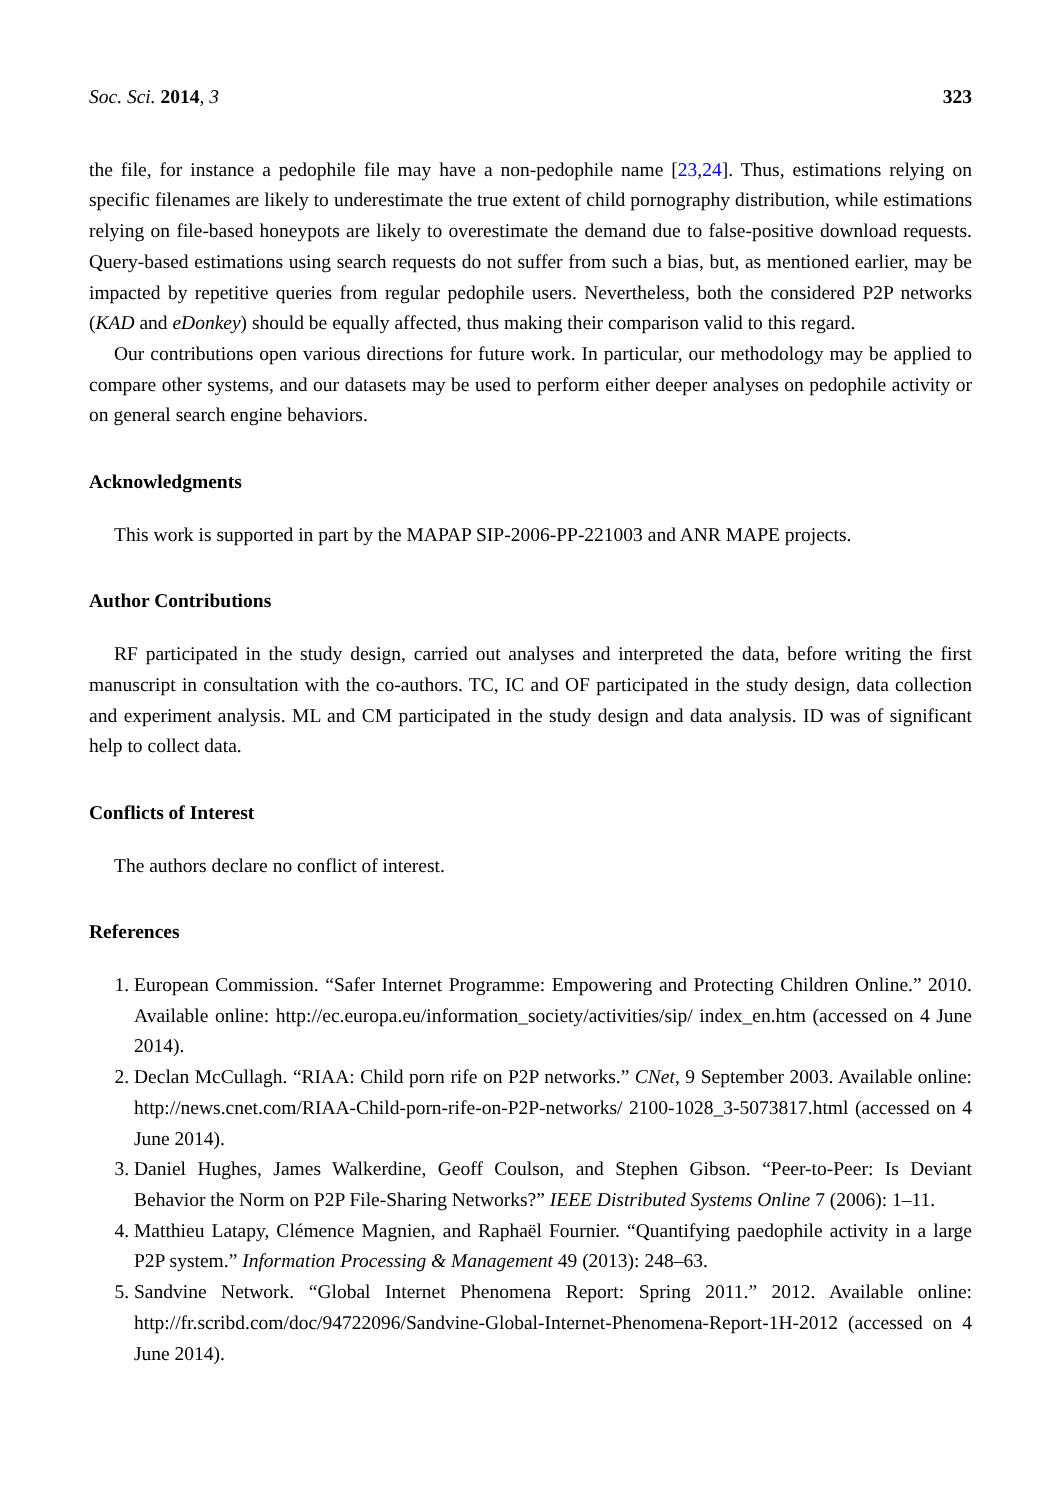Soc. Sci. 2014, 3 323
the file, for instance a pedophile file may have a non-pedophile name [23,24]. Thus, estimations relying on specific filenames are likely to underestimate the true extent of child pornography distribution, while estimations relying on file-based honeypots are likely to overestimate the demand due to false-positive download requests. Query-based estimations using search requests do not suffer from such a bias, but, as mentioned earlier, may be impacted by repetitive queries from regular pedophile users. Nevertheless, both the considered P2P networks (KAD and eDonkey) should be equally affected, thus making their comparison valid to this regard.
Our contributions open various directions for future work. In particular, our methodology may be applied to compare other systems, and our datasets may be used to perform either deeper analyses on pedophile activity or on general search engine behaviors.
Acknowledgments
This work is supported in part by the MAPAP SIP-2006-PP-221003 and ANR MAPE projects.
Author Contributions
RF participated in the study design, carried out analyses and interpreted the data, before writing the first manuscript in consultation with the co-authors. TC, IC and OF participated in the study design, data collection and experiment analysis. ML and CM participated in the study design and data analysis. ID was of significant help to collect data.
Conflicts of Interest
The authors declare no conflict of interest.
References
1. European Commission. “Safer Internet Programme: Empowering and Protecting Children Online.” 2010. Available online: http://ec.europa.eu/information_society/activities/sip/ index_en.htm (accessed on 4 June 2014).
2. Declan McCullagh. “RIAA: Child porn rife on P2P networks.” CNet, 9 September 2003. Available online: http://news.cnet.com/RIAA-Child-porn-rife-on-P2P-networks/ 2100-1028_3-5073817.html (accessed on 4 June 2014).
3. Daniel Hughes, James Walkerdine, Geoff Coulson, and Stephen Gibson. “Peer-to-Peer: Is Deviant Behavior the Norm on P2P File-Sharing Networks?” IEEE Distributed Systems Online 7 (2006): 1–11.
4. Matthieu Latapy, Clémence Magnien, and Raphaël Fournier. “Quantifying paedophile activity in a large P2P system.” Information Processing & Management 49 (2013): 248–63.
5. Sandvine Network. “Global Internet Phenomena Report: Spring 2011.” 2012. Available online: http://fr.scribd.com/doc/94722096/Sandvine-Global-Internet-Phenomena-Report-1H-2012 (accessed on 4 June 2014).